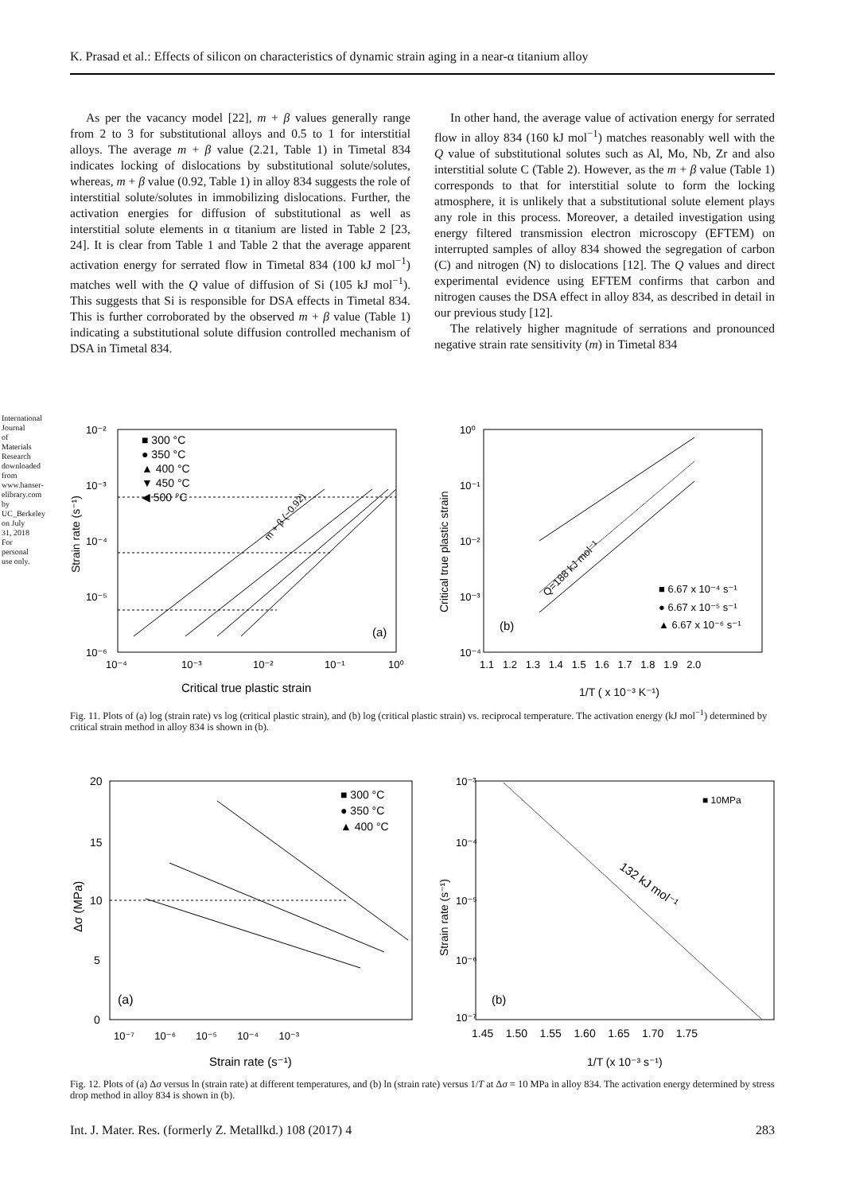International Journal of Materials Research downloaded from www.hanser-elibrary.com by UC_Berkeley on July 31, 2018 For personal use only.
K. Prasad et al.: Effects of silicon on characteristics of dynamic strain aging in a near-α titanium alloy
As per the vacancy model [22], m + β values generally range from 2 to 3 for substitutional alloys and 0.5 to 1 for interstitial alloys. The average m + β value (2.21, Table 1) in Timetal 834 indicates locking of dislocations by substitutional solute/solutes, whereas, m + β value (0.92, Table 1) in alloy 834 suggests the role of interstitial solute/solutes in immobilizing dislocations. Further, the activation energies for diffusion of substitutional as well as interstitial solute elements in α titanium are listed in Table 2 [23, 24]. It is clear from Table 1 and Table 2 that the average apparent activation energy for serrated flow in Timetal 834 (100 kJ mol<sup>−1</sup>) matches well with the Q value of diffusion of Si (105 kJ mol<sup>−1</sup>). This suggests that Si is responsible for DSA effects in Timetal 834. This is further corroborated by the observed m + β value (Table 1) indicating a substitutional solute diffusion controlled mechanism of DSA in Timetal 834.
In other hand, the average value of activation energy for serrated flow in alloy 834 (160 kJ mol<sup>−1</sup>) matches reasonably well with the Q value of substitutional solutes such as Al, Mo, Nb, Zr and also interstitial solute C (Table 2). However, as the m + β value (Table 1) corresponds to that for interstitial solute to form the locking atmosphere, it is unlikely that a substitutional solute element plays any role in this process. Moreover, a detailed investigation using energy filtered transmission electron microscopy (EFTEM) on interrupted samples of alloy 834 showed the segregation of carbon (C) and nitrogen (N) to dislocations [12]. The Q values and direct experimental evidence using EFTEM confirms that carbon and nitrogen causes the DSA effect in alloy 834, as described in detail in our previous study [12].
The relatively higher magnitude of serrations and pronounced negative strain rate sensitivity (m) in Timetal 834
10⁻²
10⁻³
10⁻⁴
10⁻⁵
10⁻⁶
10⁻⁴
10⁻³
10⁻²
10⁻¹
10⁰
Critical true plastic strain
Strain rate (s⁻¹)
■ 300 °C
● 350 °C
▲ 400 °C
▼ 450 °C
◀ 500 °C
(a)
m + β (~0.92)
10⁰
10⁻¹
10⁻²
10⁻³
10⁻⁴
1.1 1.2 1.3 1.4 1.5 1.6 1.7 1.8 1.9 2.0
1/T ( x 10⁻³ K⁻¹)
Critical true plastic strain
Q=188 kJ mol⁻¹
■ 6.67 x 10⁻⁴ s⁻¹
● 6.67 x 10⁻⁵ s⁻¹
▲ 6.67 x 10⁻⁶ s⁻¹
(b)
Fig. 11. Plots of (a) log (strain rate) vs log (critical plastic strain), and (b) log (critical plastic strain) vs. reciprocal temperature. The activation energy (kJ mol<sup>−1</sup>) determined by critical strain method in alloy 834 is shown in (b).
20
15
10
5
0
10⁻⁷ 10⁻⁶ 10⁻⁵ 10⁻⁴ 10⁻³
Strain rate (s⁻¹)
Δσ (MPa)
■ 300 °C
● 350 °C
▲ 400 °C
(a)
10⁻³
10⁻⁴
10⁻⁵
10⁻⁶
10⁻⁷
1.45 1.50 1.55 1.60 1.65 1.70 1.75
1/T (x 10⁻³ s⁻¹)
Strain rate (s⁻¹)
■ 10MPa
132 kJ mol⁻¹
(b)
Fig. 12. Plots of (a) Δσ versus ln (strain rate) at different temperatures, and (b) ln (strain rate) versus 1/T at Δσ = 10 MPa in alloy 834. The activation energy determined by stress drop method in alloy 834 is shown in (b).
Int. J. Mater. Res. (formerly Z. Metallkd.) 108 (2017) 4 283